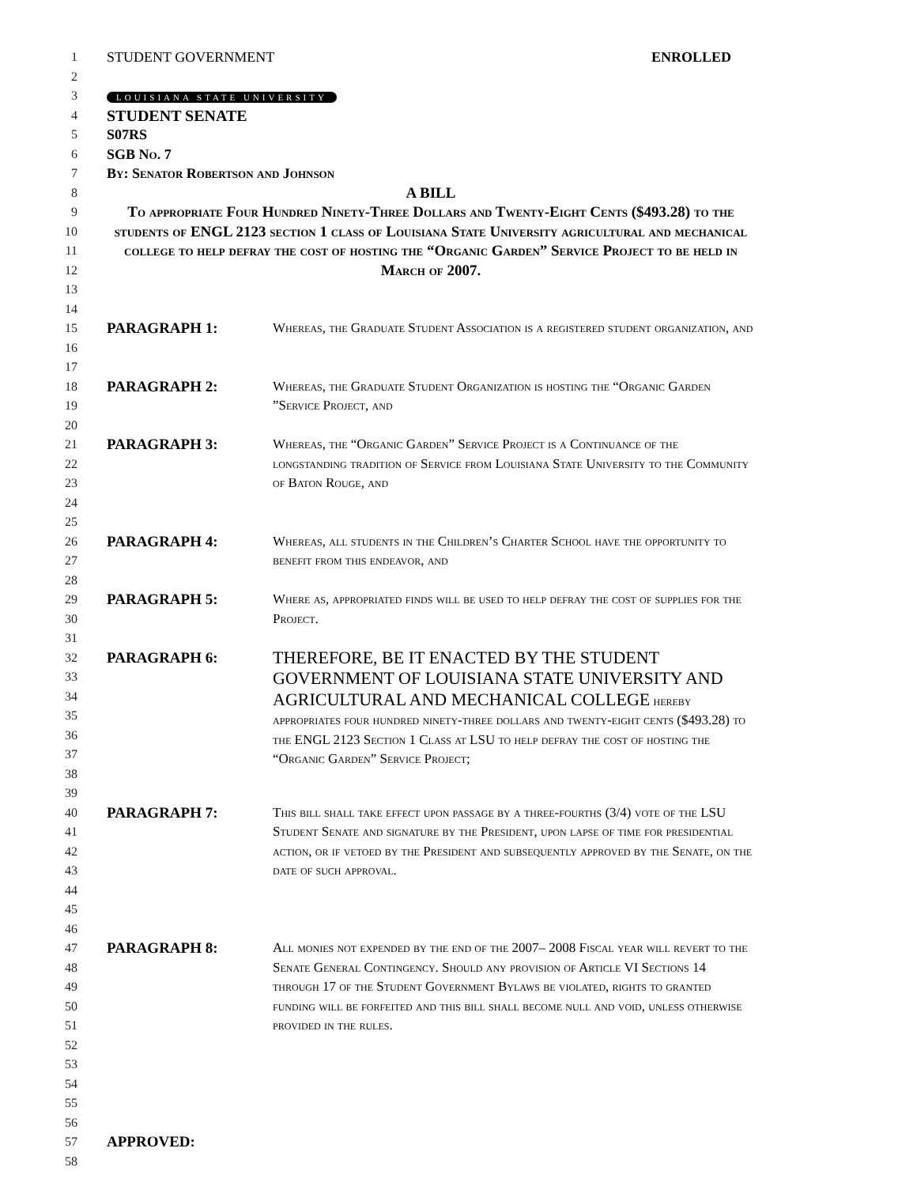1
2
STUDENT GOVERNMENT ENROLLED
3
LOUISIANA STATE UNIVERSITY
4
STUDENT SENATE
5 S07RS
6 SGB No. 7
7 By: Senator Robertson and Johnson
8
A BILL
9
10
11
12
13
To appropriate Four Hundred Ninety-Three Dollars and Twenty-Eight Cents ($493.28) to the students of ENGL 2123 section 1 class of Louisiana State University agricultural and mechanical college to help defray the cost of hosting the “Organic Garden” Service Project to be held in March of 2007.
14
15
16
17
PARAGRAPH 1: Whereas, the Graduate Student Association is a registered student organization, and
18
19
20
PARAGRAPH 2: Whereas, the Graduate Student Organization is hosting the “Organic Garden ”Service Project, and
21
22
23
24
25
PARAGRAPH 3: Whereas, the “Organic Garden” Service Project is a Continuance of the longstanding tradition of Service from Louisiana State University to the Community of Baton Rouge, and
26
27
28
PARAGRAPH 4: Whereas, all students in the Children’s Charter School have the opportunity to benefit from this endeavor, and
29
30
31
PARAGRAPH 5: Where as, appropriated finds will be used to help defray the cost of supplies for the Project.
32
33
34
35
36
37
38
39
PARAGRAPH 6:
THEREFORE, BE IT ENACTED BY THE STUDENT GOVERNMENT OF LOUISIANA STATE UNIVERSITY AND AGRICULTURAL AND MECHANICAL COLLEGE hereby appropriates four hundred ninety-three dollars and twenty-eight cents ($493.28) to the ENGL 2123 Section 1 Class at LSU to help defray the cost of hosting the “Organic Garden” Service Project;
40
41
42
43
44
45
46
PARAGRAPH 7: This bill shall take effect upon passage by a three-fourths (3/4) vote of the LSU Student Senate and signature by the President, upon lapse of time for presidential action, or if vetoed by the President and subsequently approved by the Senate, on the date of such approval.
47
48
49
50
51
52
53
PARAGRAPH 8: All monies not expended by the end of the 2007– 2008 Fiscal year will revert to the Senate General Contingency. Should any provision of Article VI Sections 14 through 17 of the Student Government Bylaws be violated, rights to granted funding will be forfeited and this bill shall become null and void, unless otherwise provided in the rules.
54
55
56
57
APPROVED:
58